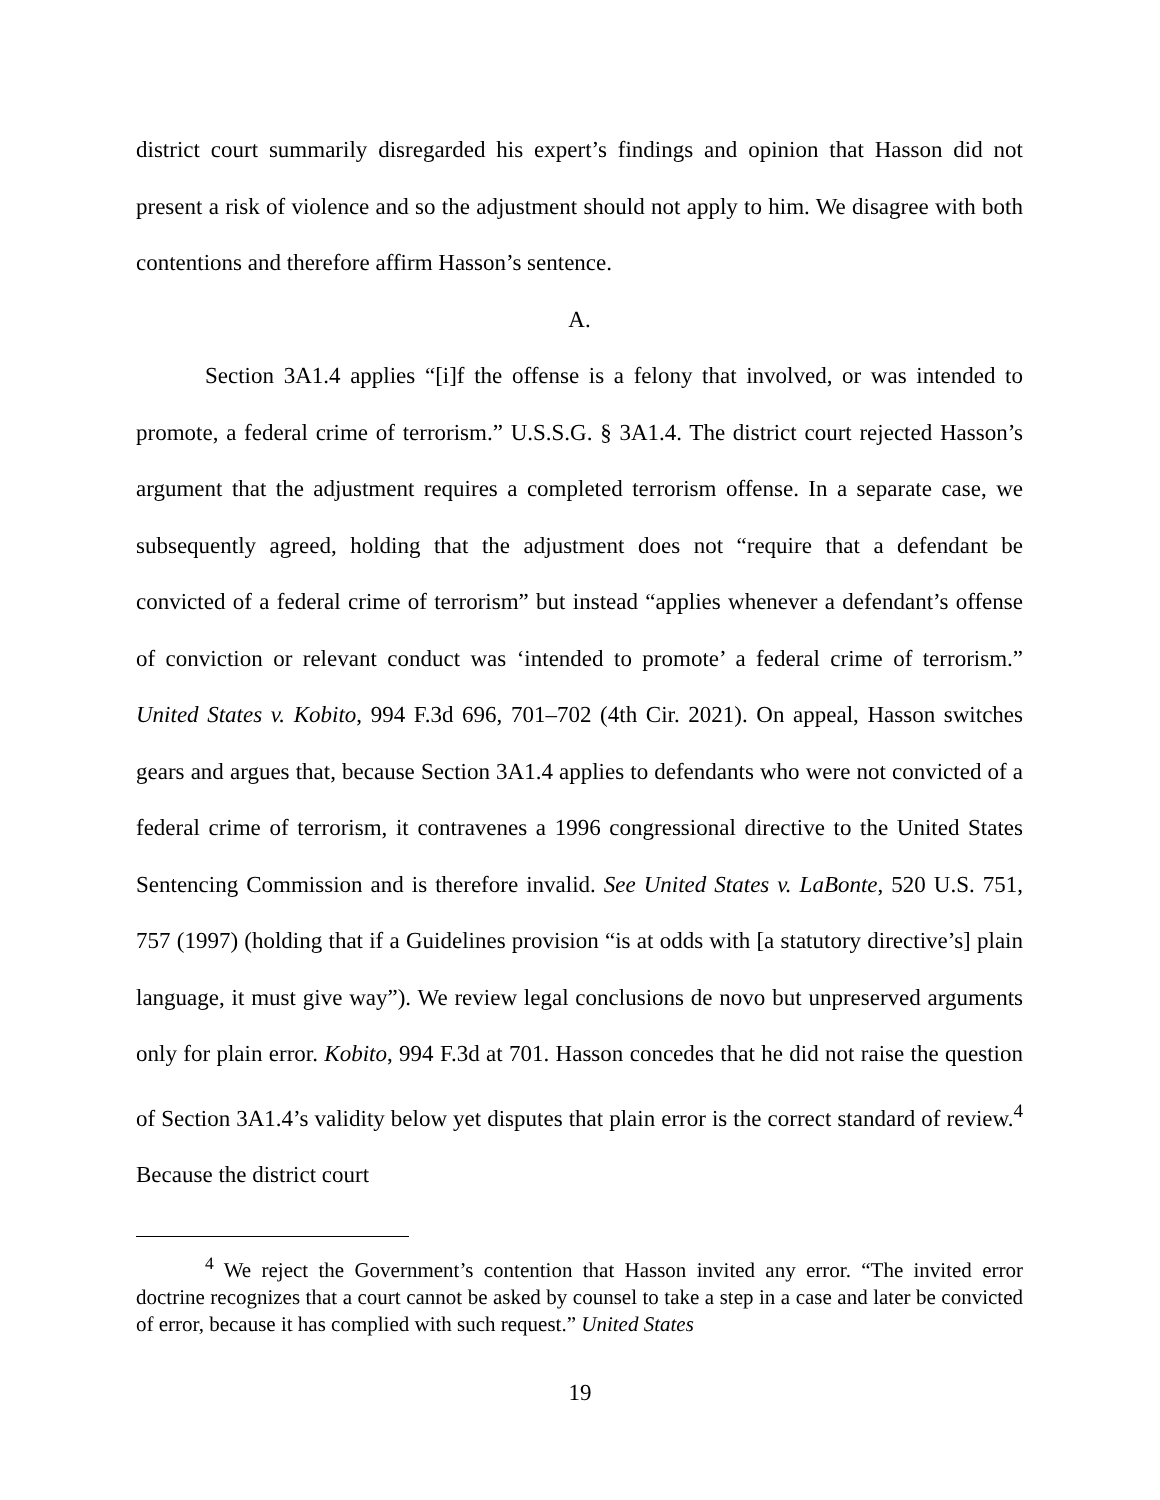district court summarily disregarded his expert’s findings and opinion that Hasson did not present a risk of violence and so the adjustment should not apply to him. We disagree with both contentions and therefore affirm Hasson’s sentence.
A.
Section 3A1.4 applies “[i]f the offense is a felony that involved, or was intended to promote, a federal crime of terrorism.” U.S.S.G. § 3A1.4. The district court rejected Hasson’s argument that the adjustment requires a completed terrorism offense. In a separate case, we subsequently agreed, holding that the adjustment does not “require that a defendant be convicted of a federal crime of terrorism” but instead “applies whenever a defendant’s offense of conviction or relevant conduct was ‘intended to promote’ a federal crime of terrorism.” United States v. Kobito, 994 F.3d 696, 701–702 (4th Cir. 2021). On appeal, Hasson switches gears and argues that, because Section 3A1.4 applies to defendants who were not convicted of a federal crime of terrorism, it contravenes a 1996 congressional directive to the United States Sentencing Commission and is therefore invalid. See United States v. LaBonte, 520 U.S. 751, 757 (1997) (holding that if a Guidelines provision “is at odds with [a statutory directive’s] plain language, it must give way”). We review legal conclusions de novo but unpreserved arguments only for plain error. Kobito, 994 F.3d at 701. Hasson concedes that he did not raise the question of Section 3A1.4’s validity below yet disputes that plain error is the correct standard of review.<sup>4</sup> Because the district court
<sup>4</sup> We reject the Government’s contention that Hasson invited any error. “The invited error doctrine recognizes that a court cannot be asked by counsel to take a step in a case and later be convicted of error, because it has complied with such request.” United States
19